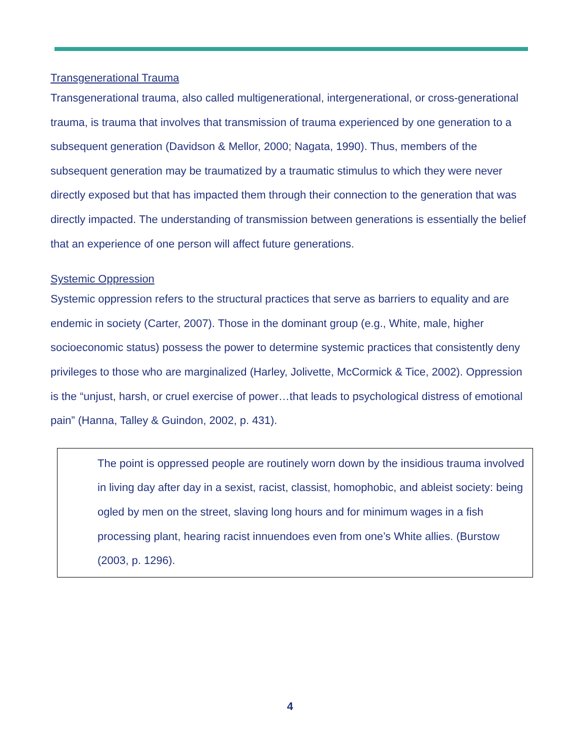Transgenerational Trauma
Transgenerational trauma, also called multigenerational, intergenerational, or cross-generational trauma, is trauma that involves that transmission of trauma experienced by one generation to a subsequent generation (Davidson & Mellor, 2000; Nagata, 1990). Thus, members of the subsequent generation may be traumatized by a traumatic stimulus to which they were never directly exposed but that has impacted them through their connection to the generation that was directly impacted. The understanding of transmission between generations is essentially the belief that an experience of one person will affect future generations.
Systemic Oppression
Systemic oppression refers to the structural practices that serve as barriers to equality and are endemic in society (Carter, 2007). Those in the dominant group (e.g., White, male, higher socioeconomic status) possess the power to determine systemic practices that consistently deny privileges to those who are marginalized (Harley, Jolivette, McCormick & Tice, 2002). Oppression is the “unjust, harsh, or cruel exercise of power…that leads to psychological distress of emotional pain” (Hanna, Talley & Guindon, 2002, p. 431).
The point is oppressed people are routinely worn down by the insidious trauma involved in living day after day in a sexist, racist, classist, homophobic, and ableist society: being ogled by men on the street, slaving long hours and for minimum wages in a fish processing plant, hearing racist innuendoes even from one’s White allies. (Burstow (2003, p. 1296).
4